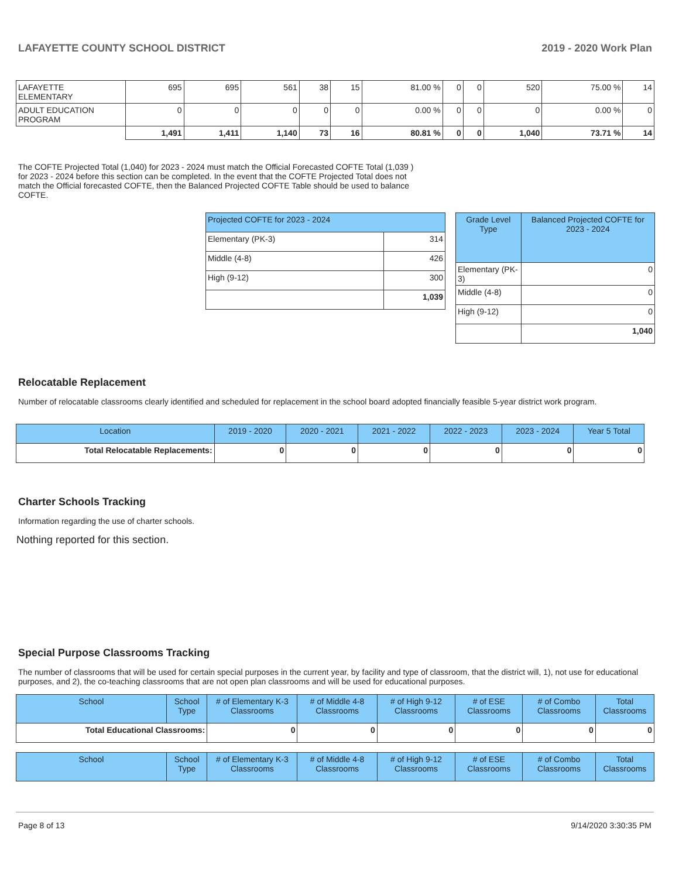LAFAYETTE COUNTY SCHOOL DISTRICT 2019 - 2020 Work Plan
| LAFAYETTE ELEMENTARY | 695 | 695 | 561 | 38 | 15 | 81.00 % | 0 | 0 | 520 | 75.00 % | 14 |
| ADULT EDUCATION PROGRAM | 0 | 0 | 0 | 0 | 0 | 0.00 % | 0 | 0 | 0 | 0.00 % | 0 |
| | 1,491 | 1,411 | 1,140 | 73 | 16 | 80.81 % | 0 | 0 | 1,040 | 73.71 % | 14 |
The COFTE Projected Total (1,040) for 2023 - 2024 must match the Official Forecasted COFTE Total (1,039 ) for 2023 - 2024 before this section can be completed. In the event that the COFTE Projected Total does not match the Official forecasted COFTE, then the Balanced Projected COFTE Table should be used to balance COFTE.
| Projected COFTE for 2023 - 2024 | |
| Elementary (PK-3) | 314 |
| Middle (4-8) | 426 |
| High (9-12) | 300 |
| | 1,039 |
| Grade Level Type | Balanced Projected COFTE for 2023 - 2024 |
| --- | --- |
| Elementary (PK-3) | 0 |
| Middle (4-8) | 0 |
| High (9-12) | 0 |
| | 1,040 |
Relocatable Replacement
Number of relocatable classrooms clearly identified and scheduled for replacement in the school board adopted financially feasible 5-year district work program.
| Location | 2019 - 2020 | 2020 - 2021 | 2021 - 2022 | 2022 - 2023 | 2023 - 2024 | Year 5 Total |
| --- | --- | --- | --- | --- | --- | --- |
| Total Relocatable Replacements: | 0 | 0 | 0 | 0 | 0 | 0 |
Charter Schools Tracking
Information regarding the use of charter schools.
Nothing reported for this section.
Special Purpose Classrooms Tracking
The number of classrooms that will be used for certain special purposes in the current year, by facility and type of classroom, that the district will, 1), not use for educational purposes, and 2), the co-teaching classrooms that are not open plan classrooms and will be used for educational purposes.
| School | School Type | # of Elementary K-3 Classrooms | # of Middle 4-8 Classrooms | # of High 9-12 Classrooms | # of ESE Classrooms | # of Combo Classrooms | Total Classrooms |
| --- | --- | --- | --- | --- | --- | --- | --- |
| Total Educational Classrooms: | | 0 | 0 | 0 | 0 | 0 | 0 |
| School | School Type | # of Elementary K-3 Classrooms | # of Middle 4-8 Classrooms | # of High 9-12 Classrooms | # of ESE Classrooms | # of Combo Classrooms | Total Classrooms |
| --- | --- | --- | --- | --- | --- | --- | --- |
Page 8 of 13 9/14/2020 3:30:35 PM